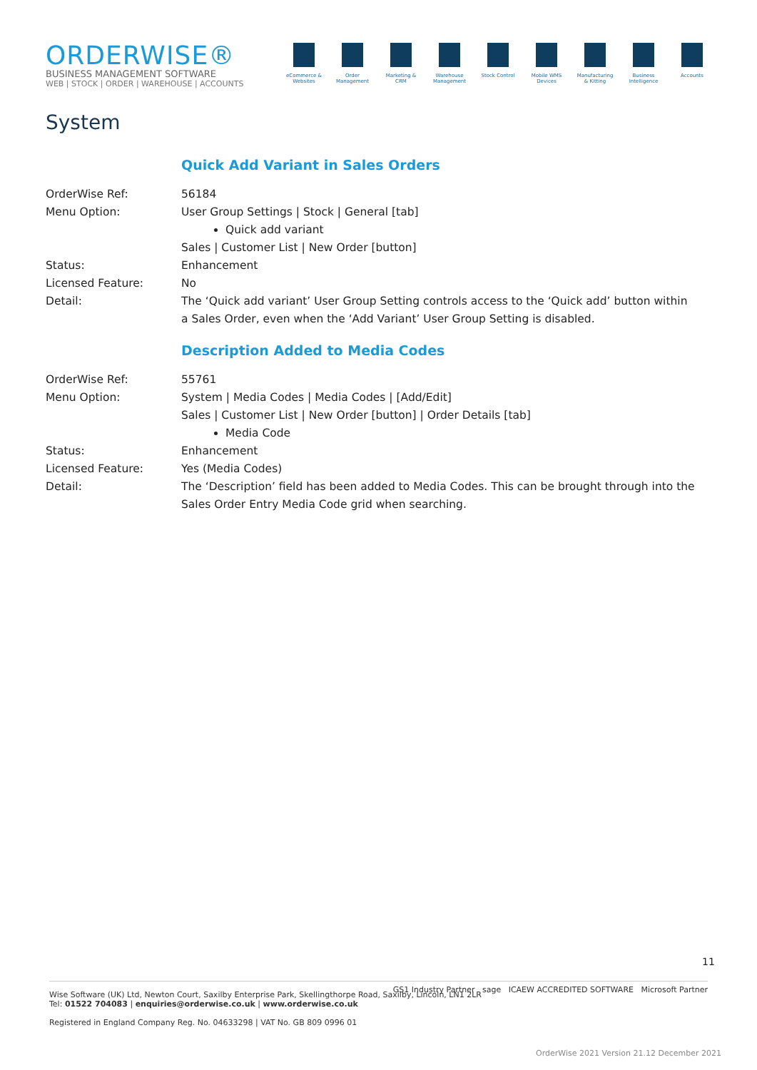ORDERWISE®
BUSINESS MANAGEMENT SOFTWARE
WEB | STOCK | ORDER | WAREHOUSE | ACCOUNTS
eCommerce & Websites
Order Management
Marketing & CRM
Warehouse Management
Stock Control
Mobile WMS Devices
Manufacturing & Kitting
Business Intelligence
Accounts
System
Quick Add Variant in Sales Orders
OrderWise Ref: 56184
Menu Option: User Group Settings | Stock | General [tab]
Quick add variant
Sales | Customer List | New Order [button]
Status: Enhancement
Licensed Feature: No
Detail: The ‘Quick add variant’ User Group Setting controls access to the ‘Quick add’ button within a Sales Order, even when the ‘Add Variant’ User Group Setting is disabled.
Description Added to Media Codes
OrderWise Ref: 55761
Menu Option: System | Media Codes | Media Codes | [Add/Edit]
Sales | Customer List | New Order [button] | Order Details [tab]
Media Code
Status: Enhancement
Licensed Feature: Yes (Media Codes)
Detail: The ‘Description’ field has been added to Media Codes. This can be brought through into the Sales Order Entry Media Code grid when searching.
11
Wise Software (UK) Ltd, Newton Court, Saxilby Enterprise Park, Skellingthorpe Road, Saxilby, Lincoln, LN1 2LR
Tel: 01522 704083 | enquiries@orderwise.co.uk | www.orderwise.co.uk GS1 Industry Partner sage ICAEW ACCREDITED SOFTWARE Microsoft Partner
Registered in England Company Reg. No. 04633298 | VAT No. GB 809 0996 01
OrderWise 2021 Version 21.12 December 2021